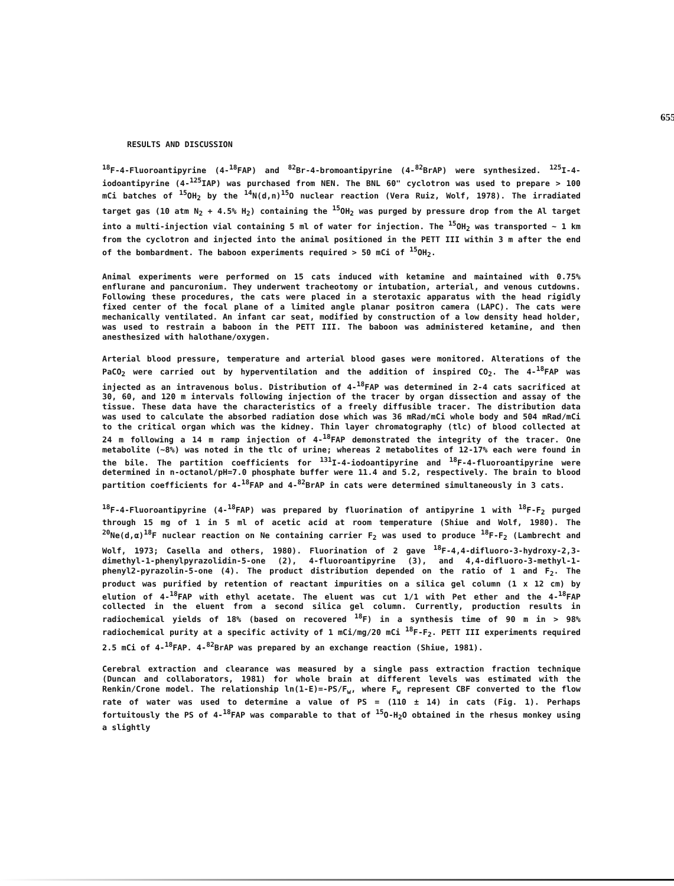655
RESULTS AND DISCUSSION
<sup>18</sup>F-4-Fluoroantipyrine (4-<sup>18</sup>FAP) and <sup>82</sup>Br-4-bromoantipyrine (4-<sup>82</sup>BrAP) were synthesized. <sup>125</sup>I-4-iodoantipyrine (4-<sup>125</sup>IAP) was purchased from NEN. The BNL 60" cyclotron was used to prepare > 100 mCi batches of <sup>15</sup>OH<sub>2</sub> by the <sup>14</sup>N(d,n)<sup>15</sup>O nuclear reaction (Vera Ruiz, Wolf, 1978). The irradiated target gas (10 atm N<sub>2</sub> + 4.5% H<sub>2</sub>) containing the <sup>15</sup>OH<sub>2</sub> was purged by pressure drop from the Al target into a multi-injection vial containing 5 ml of water for injection. The <sup>15</sup>OH<sub>2</sub> was transported ~ 1 km from the cyclotron and injected into the animal positioned in the PETT III within 3 m after the end of the bombardment. The baboon experiments required > 50 mCi of <sup>15</sup>OH<sub>2</sub>.
Animal experiments were performed on 15 cats induced with ketamine and maintained with 0.75% enflurane and pancuronium. They underwent tracheotomy or intubation, arterial, and venous cutdowns. Following these procedures, the cats were placed in a sterotaxic apparatus with the head rigidly fixed center of the focal plane of a limited angle planar positron camera (LAPC). The cats were mechanically ventilated. An infant car seat, modified by construction of a low density head holder, was used to restrain a baboon in the PETT III. The baboon was administered ketamine, and then anesthesized with halothane/oxygen.
Arterial blood pressure, temperature and arterial blood gases were monitored. Alterations of the PaCO<sub>2</sub> were carried out by hyperventilation and the addition of inspired CO<sub>2</sub>. The 4-<sup>18</sup>FAP was injected as an intravenous bolus. Distribution of 4-<sup>18</sup>FAP was determined in 2-4 cats sacrificed at 30, 60, and 120 m intervals following injection of the tracer by organ dissection and assay of the tissue. These data have the characteristics of a freely diffusible tracer. The distribution data was used to calculate the absorbed radiation dose which was 36 mRad/mCi whole body and 504 mRad/mCi to the critical organ which was the kidney. Thin layer chromatography (tlc) of blood collected at 24 m following a 14 m ramp injection of 4-<sup>18</sup>FAP demonstrated the integrity of the tracer. One metabolite (~8%) was noted in the tlc of urine; whereas 2 metabolites of 12-17% each were found in the bile. The partition coefficients for <sup>131</sup>I-4-iodoantipyrine and <sup>18</sup>F-4-fluoroantipyrine were determined in n-octanol/pH=7.0 phosphate buffer were 11.4 and 5.2, respectively. The brain to blood partition coefficients for 4-<sup>18</sup>FAP and 4-<sup>82</sup>BrAP in cats were determined simultaneously in 3 cats.
<sup>18</sup>F-4-Fluoroantipyrine (4-<sup>18</sup>FAP) was prepared by fluorination of antipyrine 1 with <sup>18</sup>F-F<sub>2</sub> purged through 15 mg of 1 in 5 ml of acetic acid at room temperature (Shiue and Wolf, 1980). The <sup>20</sup>Ne(d,α)<sup>18</sup>F nuclear reaction on Ne containing carrier F<sub>2</sub> was used to produce <sup>18</sup>F-F<sub>2</sub> (Lambrecht and Wolf, 1973; Casella and others, 1980). Fluorination of 2 gave <sup>18</sup>F-4,4-difluoro-3-hydroxy-2,3-dimethyl-1-phenylpyrazolidin-5-one (2), 4-fluoroantipyrine (3), and 4,4-difluoro-3-methyl-1-phenyl2-pyrazolin-5-one (4). The product distribution depended on the ratio of 1 and F<sub>2</sub>. The product was purified by retention of reactant impurities on a silica gel column (1 x 12 cm) by elution of 4-<sup>18</sup>FAP with ethyl acetate. The eluent was cut 1/1 with Pet ether and the 4-<sup>18</sup>FAP collected in the eluent from a second silica gel column. Currently, production results in radiochemical yields of 18% (based on recovered <sup>18</sup>F) in a synthesis time of 90 m in > 98% radiochemical purity at a specific activity of 1 mCi/mg/20 mCi <sup>18</sup>F-F<sub>2</sub>. PETT III experiments required 2.5 mCi of 4-<sup>18</sup>FAP. 4-<sup>82</sup>BrAP was prepared by an exchange reaction (Shiue, 1981).
Cerebral extraction and clearance was measured by a single pass extraction fraction technique (Duncan and collaborators, 1981) for whole brain at different levels was estimated with the Renkin/Crone model. The relationship ln(1-E)=-PS/F<sub>w</sub>, where F<sub>w</sub> represent CBF converted to the flow rate of water was used to determine a value of PS = (110 ± 14) in cats (Fig. 1). Perhaps fortuitously the PS of 4-<sup>18</sup>FAP was comparable to that of <sup>15</sup>O-H<sub>2</sub>O obtained in the rhesus monkey using a slightly